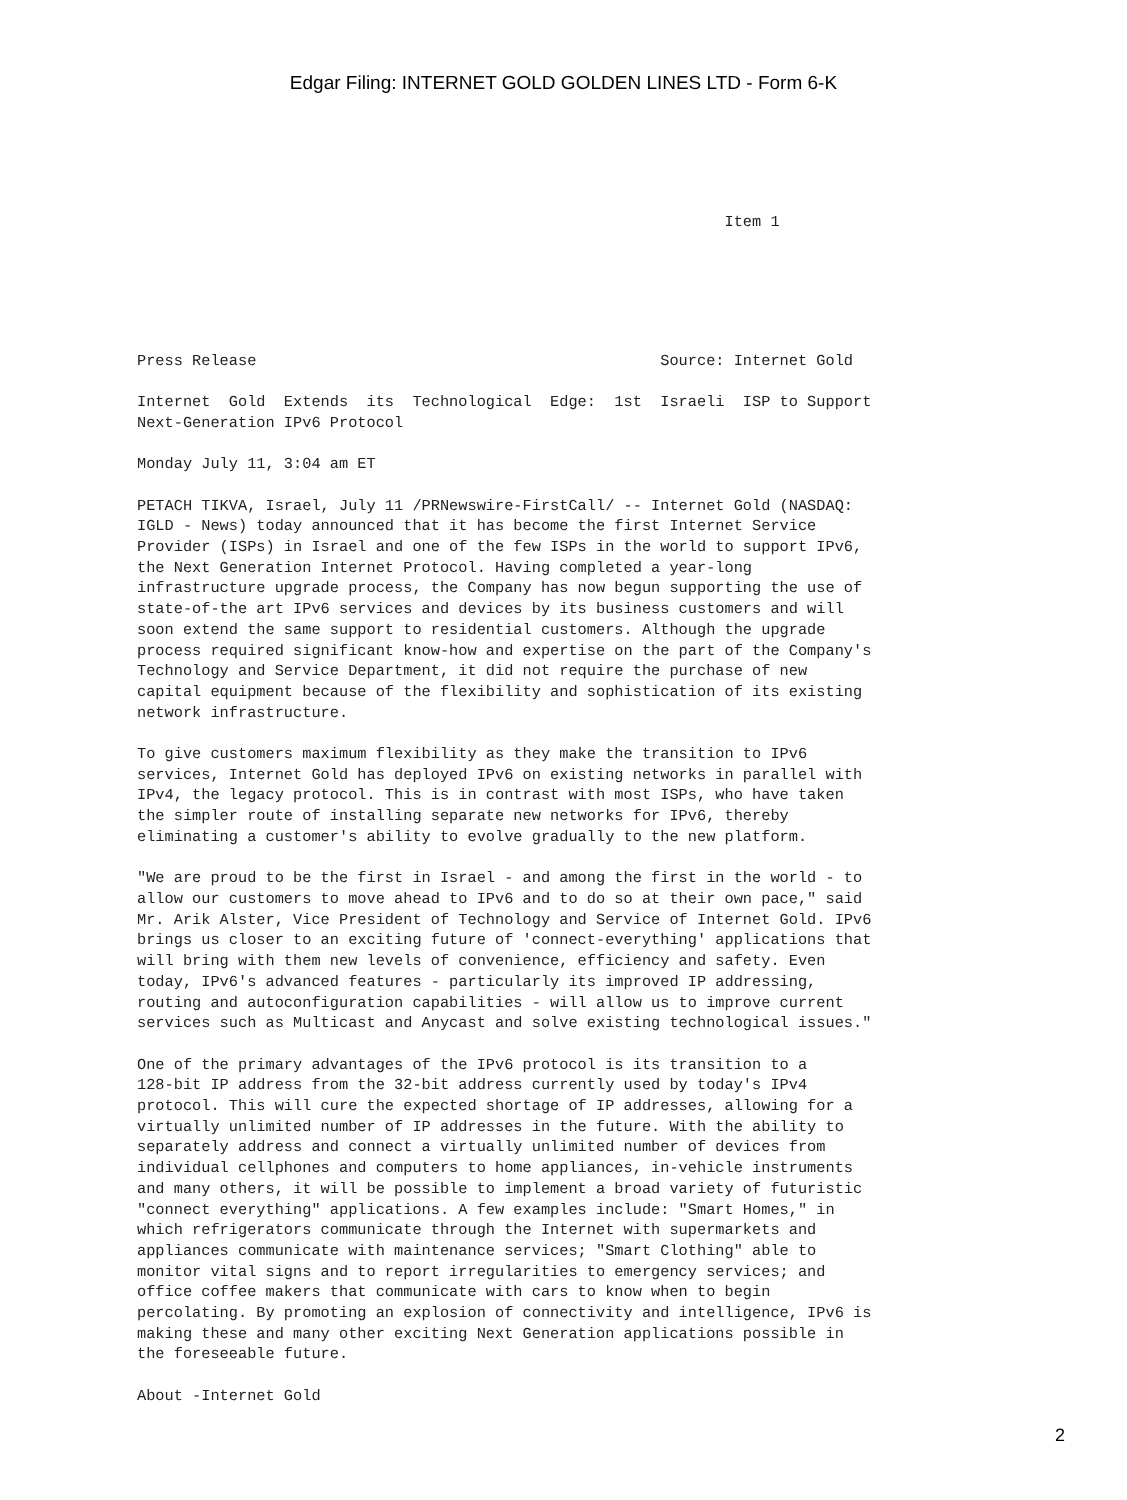Edgar Filing: INTERNET GOLD GOLDEN LINES LTD - Form 6-K
                                                                Item 1
Press Release                                            Source: Internet Gold

Internet  Gold  Extends  its  Technological  Edge:  1st  Israeli  ISP to Support
Next-Generation IPv6 Protocol

Monday July 11, 3:04 am ET

PETACH TIKVA, Israel, July 11 /PRNewswire-FirstCall/ -- Internet Gold (NASDAQ:
IGLD - News) today announced that it has become the first Internet Service
Provider (ISPs) in Israel and one of the few ISPs in the world to support IPv6,
the Next Generation Internet Protocol. Having completed a year-long
infrastructure upgrade process, the Company has now begun supporting the use of
state-of-the art IPv6 services and devices by its business customers and will
soon extend the same support to residential customers. Although the upgrade
process required significant know-how and expertise on the part of the Company's
Technology and Service Department, it did not require the purchase of new
capital equipment because of the flexibility and sophistication of its existing
network infrastructure.

To give customers maximum flexibility as they make the transition to IPv6
services, Internet Gold has deployed IPv6 on existing networks in parallel with
IPv4, the legacy protocol. This is in contrast with most ISPs, who have taken
the simpler route of installing separate new networks for IPv6, thereby
eliminating a customer's ability to evolve gradually to the new platform.

"We are proud to be the first in Israel - and among the first in the world - to
allow our customers to move ahead to IPv6 and to do so at their own pace," said
Mr. Arik Alster, Vice President of Technology and Service of Internet Gold. IPv6
brings us closer to an exciting future of 'connect-everything' applications that
will bring with them new levels of convenience, efficiency and safety. Even
today, IPv6's advanced features - particularly its improved IP addressing,
routing and autoconfiguration capabilities - will allow us to improve current
services such as Multicast and Anycast and solve existing technological issues."

One of the primary advantages of the IPv6 protocol is its transition to a
128-bit IP address from the 32-bit address currently used by today's IPv4
protocol. This will cure the expected shortage of IP addresses, allowing for a
virtually unlimited number of IP addresses in the future. With the ability to
separately address and connect a virtually unlimited number of devices from
individual cellphones and computers to home appliances, in-vehicle instruments
and many others, it will be possible to implement a broad variety of futuristic
"connect everything" applications. A few examples include: "Smart Homes," in
which refrigerators communicate through the Internet with supermarkets and
appliances communicate with maintenance services; "Smart Clothing" able to
monitor vital signs and to report irregularities to emergency services; and
office coffee makers that communicate with cars to know when to begin
percolating. By promoting an explosion of connectivity and intelligence, IPv6 is
making these and many other exciting Next Generation applications possible in
the foreseeable future.

About -Internet Gold
2